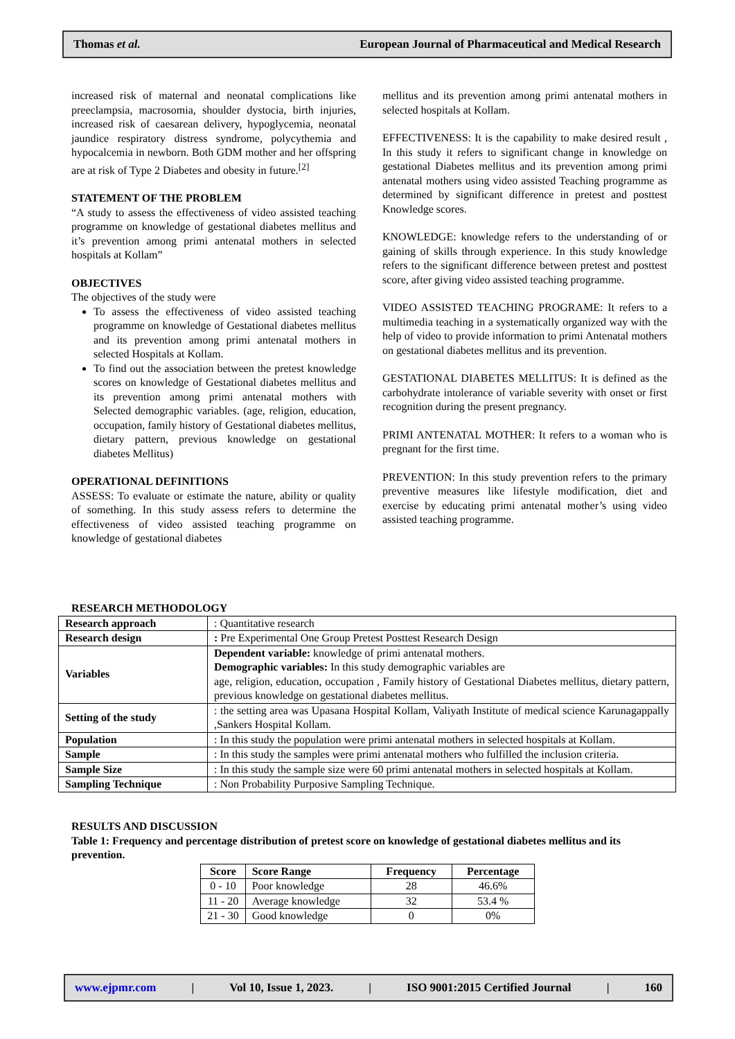Thomas et al. European Journal of Pharmaceutical and Medical Research
increased risk of maternal and neonatal complications like preeclampsia, macrosomia, shoulder dystocia, birth injuries, increased risk of caesarean delivery, hypoglycemia, neonatal jaundice respiratory distress syndrome, polycythemia and hypocalcemia in newborn. Both GDM mother and her offspring are at risk of Type 2 Diabetes and obesity in future.<sup>[2]</sup>
STATEMENT OF THE PROBLEM
“A study to assess the effectiveness of video assisted teaching programme on knowledge of gestational diabetes mellitus and it’s prevention among primi antenatal mothers in selected hospitals at Kollam”
OBJECTIVES
The objectives of the study were
To assess the effectiveness of video assisted teaching programme on knowledge of Gestational diabetes mellitus and its prevention among primi antenatal mothers in selected Hospitals at Kollam.
To find out the association between the pretest knowledge scores on knowledge of Gestational diabetes mellitus and its prevention among primi antenatal mothers with Selected demographic variables. (age, religion, education, occupation, family history of Gestational diabetes mellitus, dietary pattern, previous knowledge on gestational diabetes Mellitus)
OPERATIONAL DEFINITIONS
ASSESS: To evaluate or estimate the nature, ability or quality of something. In this study assess refers to determine the effectiveness of video assisted teaching programme on knowledge of gestational diabetes
mellitus and its prevention among primi antenatal mothers in selected hospitals at Kollam.
EFFECTIVENESS: It is the capability to make desired result , In this study it refers to significant change in knowledge on gestational Diabetes mellitus and its prevention among primi antenatal mothers using video assisted Teaching programme as determined by significant difference in pretest and posttest Knowledge scores.
KNOWLEDGE: knowledge refers to the understanding of or gaining of skills through experience. In this study knowledge refers to the significant difference between pretest and posttest score, after giving video assisted teaching programme.
VIDEO ASSISTED TEACHING PROGRAME: It refers to a multimedia teaching in a systematically organized way with the help of video to provide information to primi Antenatal mothers on gestational diabetes mellitus and its prevention.
GESTATIONAL DIABETES MELLITUS: It is defined as the carbohydrate intolerance of variable severity with onset or first recognition during the present pregnancy.
PRIMI ANTENATAL MOTHER: It refers to a woman who is pregnant for the first time.
PREVENTION: In this study prevention refers to the primary preventive measures like lifestyle modification, diet and exercise by educating primi antenatal mother’s using video assisted teaching programme.
RESEARCH METHODOLOGY
| Research approach | : Quantitative research |
| Research design | : Pre Experimental One Group Pretest Posttest Research Design |
| Variables | Dependent variable: knowledge of primi antenatal mothers. Demographic variables: In this study demographic variables are age, religion, education, occupation , Family history of Gestational Diabetes mellitus, dietary pattern, previous knowledge on gestational diabetes mellitus. |
| Setting of the study | : the setting area was Upasana Hospital Kollam, Valiyath Institute of medical science Karunagappally ,Sankers Hospital Kollam. |
| Population | : In this study the population were primi antenatal mothers in selected hospitals at Kollam. |
| Sample | : In this study the samples were primi antenatal mothers who fulfilled the inclusion criteria. |
| Sample Size | : In this study the sample size were 60 primi antenatal mothers in selected hospitals at Kollam. |
| Sampling Technique | : Non Probability Purposive Sampling Technique. |
RESULTS AND DISCUSSION
Table 1: Frequency and percentage distribution of pretest score on knowledge of gestational diabetes mellitus and its prevention.
| Score | Score Range | Frequency | Percentage |
| --- | --- | --- | --- |
| 0 - 10 | Poor knowledge | 28 | 46.6% |
| 11 - 20 | Average knowledge | 32 | 53.4 % |
| 21 - 30 | Good knowledge | 0 | 0% |
www.ejpmr.com | Vol 10, Issue 1, 2023. | ISO 9001:2015 Certified Journal | 160